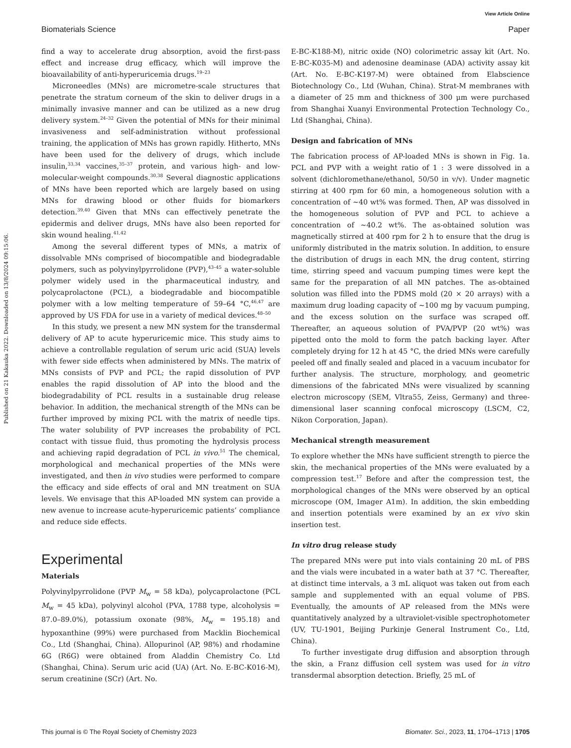View Article Online
Biomaterials Science Paper
Published on 21 Kakauka 2022. Downloaded on 13/8/2024 09:15:06.
find a way to accelerate drug absorption, avoid the first-pass effect and increase drug efficacy, which will improve the bioavailability of anti-hyperuricemia drugs.<sup>19–23</sup>
Microneedles (MNs) are micrometre-scale structures that penetrate the stratum corneum of the skin to deliver drugs in a minimally invasive manner and can be utilized as a new drug delivery system.<sup>24–32</sup> Given the potential of MNs for their minimal invasiveness and self-administration without professional training, the application of MNs has grown rapidly. Hitherto, MNs have been used for the delivery of drugs, which include insulin,<sup>33,34</sup> vaccines,<sup>35–37</sup> protein, and various high- and low-molecular-weight compounds.<sup>30,38</sup> Several diagnostic applications of MNs have been reported which are largely based on using MNs for drawing blood or other fluids for biomarkers detection.<sup>39,40</sup> Given that MNs can effectively penetrate the epidermis and deliver drugs, MNs have also been reported for skin wound healing.<sup>41,42</sup>
Among the several different types of MNs, a matrix of dissolvable MNs comprised of biocompatible and biodegradable polymers, such as polyvinylpyrrolidone (PVP),<sup>43–45</sup> a water-soluble polymer widely used in the pharmaceutical industry, and polycaprolactone (PCL), a biodegradable and biocompatible polymer with a low melting temperature of 59–64 °C,<sup>46,47</sup> are approved by US FDA for use in a variety of medical devices.<sup>48–50</sup>
In this study, we present a new MN system for the transdermal delivery of AP to acute hyperuricemic mice. This study aims to achieve a controllable regulation of serum uric acid (SUA) levels with fewer side effects when administered by MNs. The matrix of MNs consists of PVP and PCL; the rapid dissolution of PVP enables the rapid dissolution of AP into the blood and the biodegradability of PCL results in a sustainable drug release behavior. In addition, the mechanical strength of the MNs can be further improved by mixing PCL with the matrix of needle tips. The water solubility of PVP increases the probability of PCL contact with tissue fluid, thus promoting the hydrolysis process and achieving rapid degradation of PCL in vivo.<sup>51</sup> The chemical, morphological and mechanical properties of the MNs were investigated, and then in vivo studies were performed to compare the efficacy and side effects of oral and MN treatment on SUA levels. We envisage that this AP-loaded MN system can provide a new avenue to increase acute-hyperuricemic patients’ compliance and reduce side effects.
Experimental
Materials
Polyvinylpyrrolidone (PVP M<sub>w</sub> = 58 kDa), polycaprolactone (PCL M<sub>w</sub> = 45 kDa), polyvinyl alcohol (PVA, 1788 type, alcoholysis = 87.0–89.0%), potassium oxonate (98%, M<sub>w</sub> = 195.18) and hypoxanthine (99%) were purchased from Macklin Biochemical Co., Ltd (Shanghai, China). Allopurinol (AP, 98%) and rhodamine 6G (R6G) were obtained from Aladdin Chemistry Co. Ltd (Shanghai, China). Serum uric acid (UA) (Art. No. E-BC-K016-M), serum creatinine (SCr) (Art. No.
E-BC-K188-M), nitric oxide (NO) colorimetric assay kit (Art. No. E-BC-K035-M) and adenosine deaminase (ADA) activity assay kit (Art. No. E-BC-K197-M) were obtained from Elabscience Biotechnology Co., Ltd (Wuhan, China). Strat-M membranes with a diameter of 25 mm and thickness of 300 μm were purchased from Shanghai Xuanyi Environmental Protection Technology Co., Ltd (Shanghai, China).
Design and fabrication of MNs
The fabrication process of AP-loaded MNs is shown in Fig. 1a. PCL and PVP with a weight ratio of 1 : 3 were dissolved in a solvent (dichloromethane/ethanol, 50/50 in v/v). Under magnetic stirring at 400 rpm for 60 min, a homogeneous solution with a concentration of ∼40 wt% was formed. Then, AP was dissolved in the homogeneous solution of PVP and PCL to achieve a concentration of ∼40.2 wt%. The as-obtained solution was magnetically stirred at 400 rpm for 2 h to ensure that the drug is uniformly distributed in the matrix solution. In addition, to ensure the distribution of drugs in each MN, the drug content, stirring time, stirring speed and vacuum pumping times were kept the same for the preparation of all MN patches. The as-obtained solution was filled into the PDMS mold (20 × 20 arrays) with a maximum drug loading capacity of ∼100 mg by vacuum pumping, and the excess solution on the surface was scraped off. Thereafter, an aqueous solution of PVA/PVP (20 wt%) was pipetted onto the mold to form the patch backing layer. After completely drying for 12 h at 45 °C, the dried MNs were carefully peeled off and finally sealed and placed in a vacuum incubator for further analysis. The structure, morphology, and geometric dimensions of the fabricated MNs were visualized by scanning electron microscopy (SEM, Vltra55, Zeiss, Germany) and three-dimensional laser scanning confocal microscopy (LSCM, C2, Nikon Corporation, Japan).
Mechanical strength measurement
To explore whether the MNs have sufficient strength to pierce the skin, the mechanical properties of the MNs were evaluated by a compression test.<sup>17</sup> Before and after the compression test, the morphological changes of the MNs were observed by an optical microscope (OM, Imager A1m). In addition, the skin embedding and insertion potentials were examined by an ex vivo skin insertion test.
In vitro drug release study
The prepared MNs were put into vials containing 20 mL of PBS and the vials were incubated in a water bath at 37 °C. Thereafter, at distinct time intervals, a 3 mL aliquot was taken out from each sample and supplemented with an equal volume of PBS. Eventually, the amounts of AP released from the MNs were quantitatively analyzed by a ultraviolet-visible spectrophotometer (UV, TU-1901, Beijing Purkinje General Instrument Co., Ltd, China).
To further investigate drug diffusion and absorption through the skin, a Franz diffusion cell system was used for in vitro transdermal absorption detection. Briefly, 25 mL of
This journal is © The Royal Society of Chemistry 2023 Biomater. Sci., 2023, 11, 1704–1713 | 1705